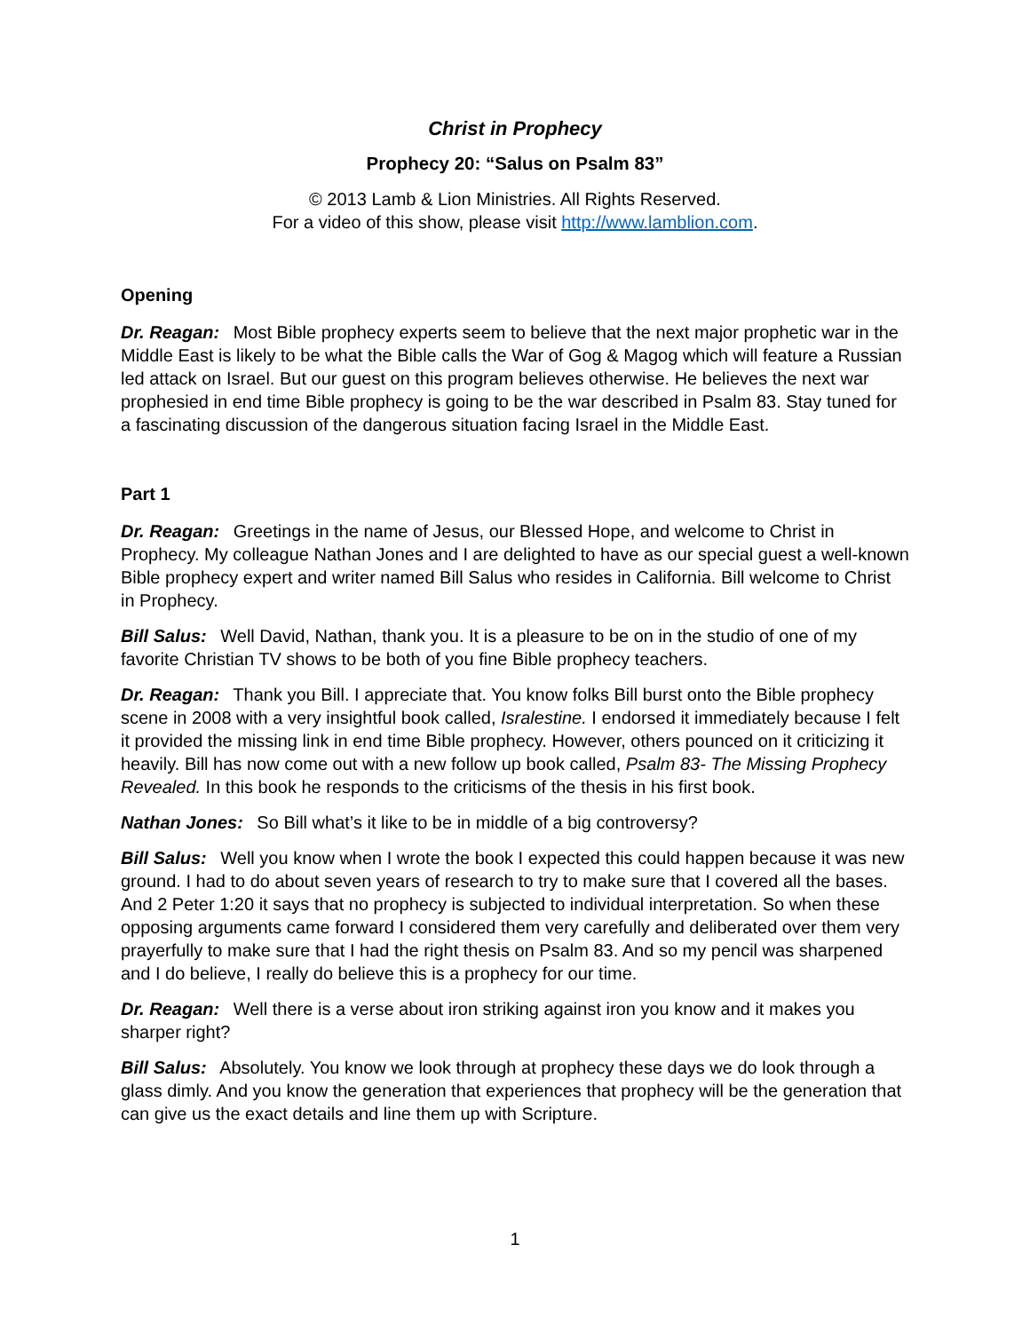Christ in Prophecy
Prophecy 20: “Salus on Psalm 83”
© 2013 Lamb & Lion Ministries. All Rights Reserved.
For a video of this show, please visit http://www.lamblion.com.
Opening
Dr. Reagan: Most Bible prophecy experts seem to believe that the next major prophetic war in the Middle East is likely to be what the Bible calls the War of Gog & Magog which will feature a Russian led attack on Israel. But our guest on this program believes otherwise. He believes the next war prophesied in end time Bible prophecy is going to be the war described in Psalm 83. Stay tuned for a fascinating discussion of the dangerous situation facing Israel in the Middle East.
Part 1
Dr. Reagan: Greetings in the name of Jesus, our Blessed Hope, and welcome to Christ in Prophecy. My colleague Nathan Jones and I are delighted to have as our special guest a well-known Bible prophecy expert and writer named Bill Salus who resides in California. Bill welcome to Christ in Prophecy.
Bill Salus: Well David, Nathan, thank you. It is a pleasure to be on in the studio of one of my favorite Christian TV shows to be both of you fine Bible prophecy teachers.
Dr. Reagan: Thank you Bill. I appreciate that. You know folks Bill burst onto the Bible prophecy scene in 2008 with a very insightful book called, Isralestine. I endorsed it immediately because I felt it provided the missing link in end time Bible prophecy. However, others pounced on it criticizing it heavily. Bill has now come out with a new follow up book called, Psalm 83- The Missing Prophecy Revealed. In this book he responds to the criticisms of the thesis in his first book.
Nathan Jones: So Bill what’s it like to be in middle of a big controversy?
Bill Salus: Well you know when I wrote the book I expected this could happen because it was new ground. I had to do about seven years of research to try to make sure that I covered all the bases. And 2 Peter 1:20 it says that no prophecy is subjected to individual interpretation. So when these opposing arguments came forward I considered them very carefully and deliberated over them very prayerfully to make sure that I had the right thesis on Psalm 83. And so my pencil was sharpened and I do believe, I really do believe this is a prophecy for our time.
Dr. Reagan: Well there is a verse about iron striking against iron you know and it makes you sharper right?
Bill Salus: Absolutely. You know we look through at prophecy these days we do look through a glass dimly. And you know the generation that experiences that prophecy will be the generation that can give us the exact details and line them up with Scripture.
1